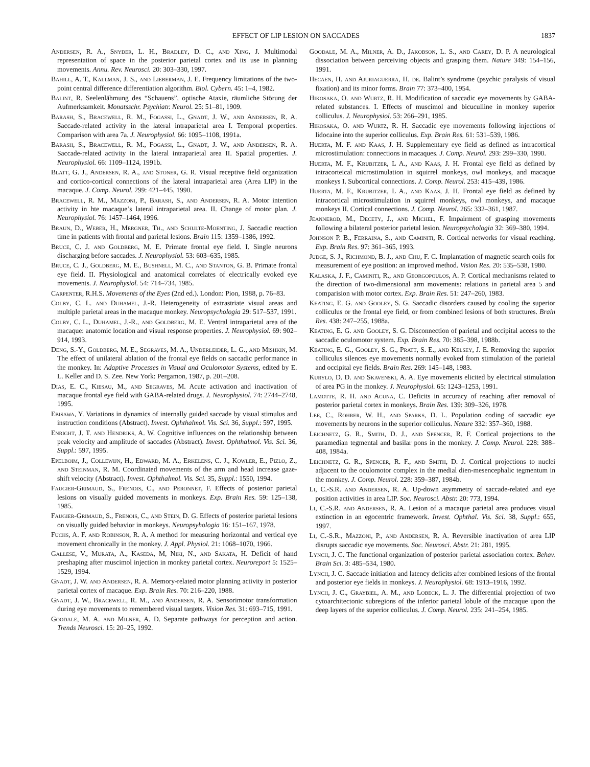EFFECT OF LIP LESION ON SACCADES 1837
Andersen, R. A., Snyder, L. H., Bradley, D. C., and Xing, J. Multimodal representation of space in the posterior parietal cortex and its use in planning movements. Annu. Rev. Neurosci. 20: 303–330, 1997.
Bahill, A. T., Kallman, J. S., and Lieberman, J. E. Frequency limitations of the two-point central difference differentiation algorithm. Biol. Cybern. 45: 1–4, 1982.
Balint, R. Seelenlähmung des “Schauens”, optische Ataxie, räumliche Störung der Aufmerksamkeit. Monatsschr. Psychiatr. Neurol. 25: 51–81, 1909.
Barash, S., Bracewell, R. M., Fogassi, L., Gnadt, J. W., and Andersen, R. A. Saccade-related activity in the lateral intraparietal area I. Temporal properties. Comparison with area 7a. J. Neurophysiol. 66: 1095–1108, 1991a.
Barash, S., Bracewell, R. M., Fogassi, L., Gnadt, J. W., and Andersen, R. A. Saccade-related activity in the lateral intraparietal area II. Spatial properties. J. Neurophysiol. 66: 1109–1124, 1991b.
Blatt, G. J., Andersen, R. A., and Stoner, G. R. Visual receptive field organization and cortico-cortical connections of the lateral intraparietal area (Area LIP) in the macaque. J. Comp. Neurol. 299: 421–445, 1990.
Bracewell, R. M., Mazzoni, P., Barash, S., and Andersen, R. A. Motor intention activity in hte macaque’s lateral intraparietal area. II. Change of motor plan. J. Neurophysiol. 76: 1457–1464, 1996.
Braun, D., Weber, H., Mergner, Th., and Schulte-Moenting, J. Saccadic reaction time in patients with frontal and parietal lesions. Brain 115: 1359–1386, 1992.
Bruce, C. J. and Goldberg, M. E. Primate frontal eye field. I. Single neurons discharging before saccades. J. Neurophysiol. 53: 603–635, 1985.
Bruce, C. J., Goldberg, M. E., Bushnell, M. C., and Stanton, G. B. Primate frontal eye field. II. Physiological and anatomical correlates of electrically evoked eye movements. J. Neurophysiol. 54: 714–734, 1985.
Carpenter, R.H.S. Movements of the Eyes (2nd ed.). London: Pion, 1988, p. 76–83.
Colby, C. L. and Duhamel, J.-R. Heterogeneity of extrastriate visual areas and multiple parietal areas in the macaque monkey. Neuropsychologia 29: 517–537, 1991.
Colby, C. L., Duhamel, J.-R., and Goldberg, M. E. Ventral intraparietal area of the macaque: anatomic location and visual response properties. J. Neurophysiol. 69: 902–914, 1993.
Deng, S.-Y., Goldberg, M. E., Segraves, M. A., Underleider, L. G., and Mishkin, M. The effect of unilateral ablation of the frontal eye fields on saccadic performance in the monkey. In: Adaptive Processes in Visual and Oculomotor Systems, edited by E. L. Keller and D. S. Zee. New York: Pergamon, 1987, p. 201–208.
Dias, E. C., Kiesau, M., and Segraves, M. Acute activation and inactivation of macaque frontal eye field with GABA-related drugs. J. Neurophysiol. 74: 2744–2748, 1995.
Ebisawa, Y. Variations in dynamics of internally guided saccade by visual stimulus and instruction conditions (Abstract). Invest. Ophthalmol. Vis. Sci. 36, Suppl.: 597, 1995.
Enright, J. T. and Hendriks, A. W. Cognitive influences on the relationship between peak velocity and amplitude of saccades (Abstract). Invest. Ophthalmol. Vis. Sci. 36, Suppl.: 597, 1995.
Epelboim, J., Collewijn, H., Edward, M. A., Erkelens, C. J., Kowler, E., Pizlo, Z., and Steinman, R. M. Coordinated movements of the arm and head increase gaze-shift velocity (Abstract). Invest. Ophthalmol. Vis. Sci. 35, Suppl.: 1550, 1994.
Faugier-Grimaud, S., Frenois, C., and Peronnet, F. Effects of posterior parietal lesions on visually guided movements in monkeys. Exp. Brain Res. 59: 125–138, 1985.
Faugier-Grimaud, S., Frenois, C., and Stein, D. G. Effects of posterior parietal lesions on visually guided behavior in monkeys. Neuropsyhologia 16: 151–167, 1978.
Fuchs, A. F. and Robinson, R. A. A method for measuring horizontal and vertical eye movement chronically in the monkey. J. Appl. Physiol. 21: 1068–1070, 1966.
Gallese, V., Murata, A., Kaseda, M, Niki, N., and Sakata, H. Deficit of hand preshaping after muscimol injection in monkey parietal cortex. Neuroreport 5: 1525–1529, 1994.
Gnadt, J. W. and Andersen, R. A. Memory-related motor planning activity in posterior parietal cortex of macaque. Exp. Brain Res. 70: 216–220, 1988.
Gnadt, J. W., Bracewell, R. M., and Andersen, R. A. Sensorimotor transformation during eye movements to remembered visual targets. Vision Res. 31: 693–715, 1991.
Goodale, M. A. and Milner, A. D. Separate pathways for perception and action. Trends Neurosci. 15: 20–25, 1992.
Goodale, M. A., Milner, A. D., Jakobson, L. S., and Carey, D. P. A neurological dissociation between perceiving objects and grasping them. Nature 349: 154–156, 1991.
Hecaen, H. and Ajuriaguerra, H. de. Balint’s syndrome (psychic paralysis of visual fixation) and its minor forms. Brain 77: 373–400, 1954.
Hikosaka, O. and Wurtz, R. H. Modification of saccadic eye movements by GABA-related substances. I. Effects of muscimol and bicuculline in monkey superior colliculus. J. Neurophysiol. 53: 266–291, 1985.
Hikosaka, O. and Wurtz, R. H. Saccadic eye movements following injections of lidocaine into the superior colliculus. Exp. Brain Res. 61: 531–539, 1986.
Huerta, M. F. and Kaas, J. H. Supplementary eye field as defined as intracortical microstimulation: connections in macaques. J. Comp. Neurol. 293: 299–330, 1990.
Huerta, M. F., Krubitzer, L A., and Kaas, J. H. Frontal eye field as defined by intracorteical microstimulation in squirrel monkeys, owl monkeys, and macaque monkeys I. Subcortical connections. J. Comp. Neurol. 253: 415–439, 1986.
Huerta, M. F., Krubitzer, L A., and Kaas, J. H. Frontal eye field as defined by intracortical microstimulation in squirrel monkeys, owl monkeys, and macaque monkeys II. Cortical connections. J. Comp. Neurol. 265: 332–361, 1987.
Jeannerod, M., Decety, J., and Michel, F. Impairment of grasping movements following a bilateral posterior parietal lesion. Neuropsychologia 32: 369–380, 1994.
Johnson P. B., Ferraina, S., and Caminiti, R. Cortical networks for visual reaching. Exp. Brain Res. 97: 361–365, 1993.
Judge, S. J., Richmond, B. J., and Chu, F. C. Implantation of magnetic search coils for measurement of eye position: an improved method. Vision Res. 20: 535–538, 1980.
Kalaska, J. F., Caminiti, R., and Georgopoulos, A. P. Cortical mechanisms related to the direction of two-dimensional arm movements: relations in parietal area 5 and comparision with motor cortex. Exp. Brain Res. 51: 247–260, 1983.
Keating, E. G. and Gooley, S. G. Saccadic disorders caused by cooling the superior colliculus or the frontal eye field, or from combined lesions of both structures. Brain Res. 438: 247–255, 1988a.
Keating, E. G. and Gooley, S. G. Disconnection of parietal and occipital access to the saccadic oculomotor system. Exp. Brain Res. 70: 385–398, 1988b.
Keating, E. G., Gooley, S. G., Pratt, S. E., and Kelsey, J. E. Removing the superior colliculus silences eye movements normally evoked from stimulation of the parietal and occipital eye fields. Brain Res. 269: 145–148, 1983.
Kurylo, D. D. and Skavenski, A. A. Eye movements elicited by electrical stimulation of area PG in the monkey. J. Neurophysiol. 65: 1243–1253, 1991.
Lamotte, R. H. and Acuna, C. Deficits in accuracy of reaching after removal of posterior parietal cortex in monkeys. Brain Res. 139: 309–326, 1978.
Lee, C., Rohrer, W. H., and Sparks, D. L. Population coding of saccadic eye movements by neurons in the superior colliculus. Nature 332: 357–360, 1988.
Leichnetz, G. R., Smith, D. J., and Spencer, R. F. Cortical projections to the paramedian tegmental and basilar pons in the monkey. J. Comp. Neurol. 228: 388–408, 1984a.
Leichnetz, G. R., Spencer, R. F., and Smith, D. J. Cortical projections to nuclei adjacent to the oculomotor complex in the medial dien-mesencephalic tegmentum in the monkey. J. Comp. Neurol. 228: 359–387, 1984b.
Li, C.-S.R. and Andersen, R. A. Up-down asymmetry of saccade-related and eye position activities in area LIP. Soc. Neurosci. Abstr. 20: 773, 1994.
Li, C.-S.R. and Andersen, R. A. Lesion of a macaque parietal area produces visual extinction in an egocentric framework. Invest. Ophthal. Vis. Sci. 38, Suppl.: 655, 1997.
Li, C.-S.R., Mazzoni, P., and Andersen, R. A. Reversible inactivation of area LIP disrupts saccadic eye movements. Soc. Neurosci. Abstr. 21: 281, 1995.
Lynch, J. C. The functional organization of posterior parietal association cortex. Behav. Brain Sci. 3: 485–534, 1980.
Lynch, J. C. Saccade initiation and latency deficits after combined lesions of the frontal and posterior eye fields in monkeys. J. Neurophysiol. 68: 1913–1916, 1992.
Lynch, J. C., Graybiel, A. M., and Lobeck, L. J. The differential projection of two cytoarchitectonic subregions of the inferior parietal lobule of the macaque upon the deep layers of the superior colliculus. J. Comp. Neurol. 235: 241–254, 1985.